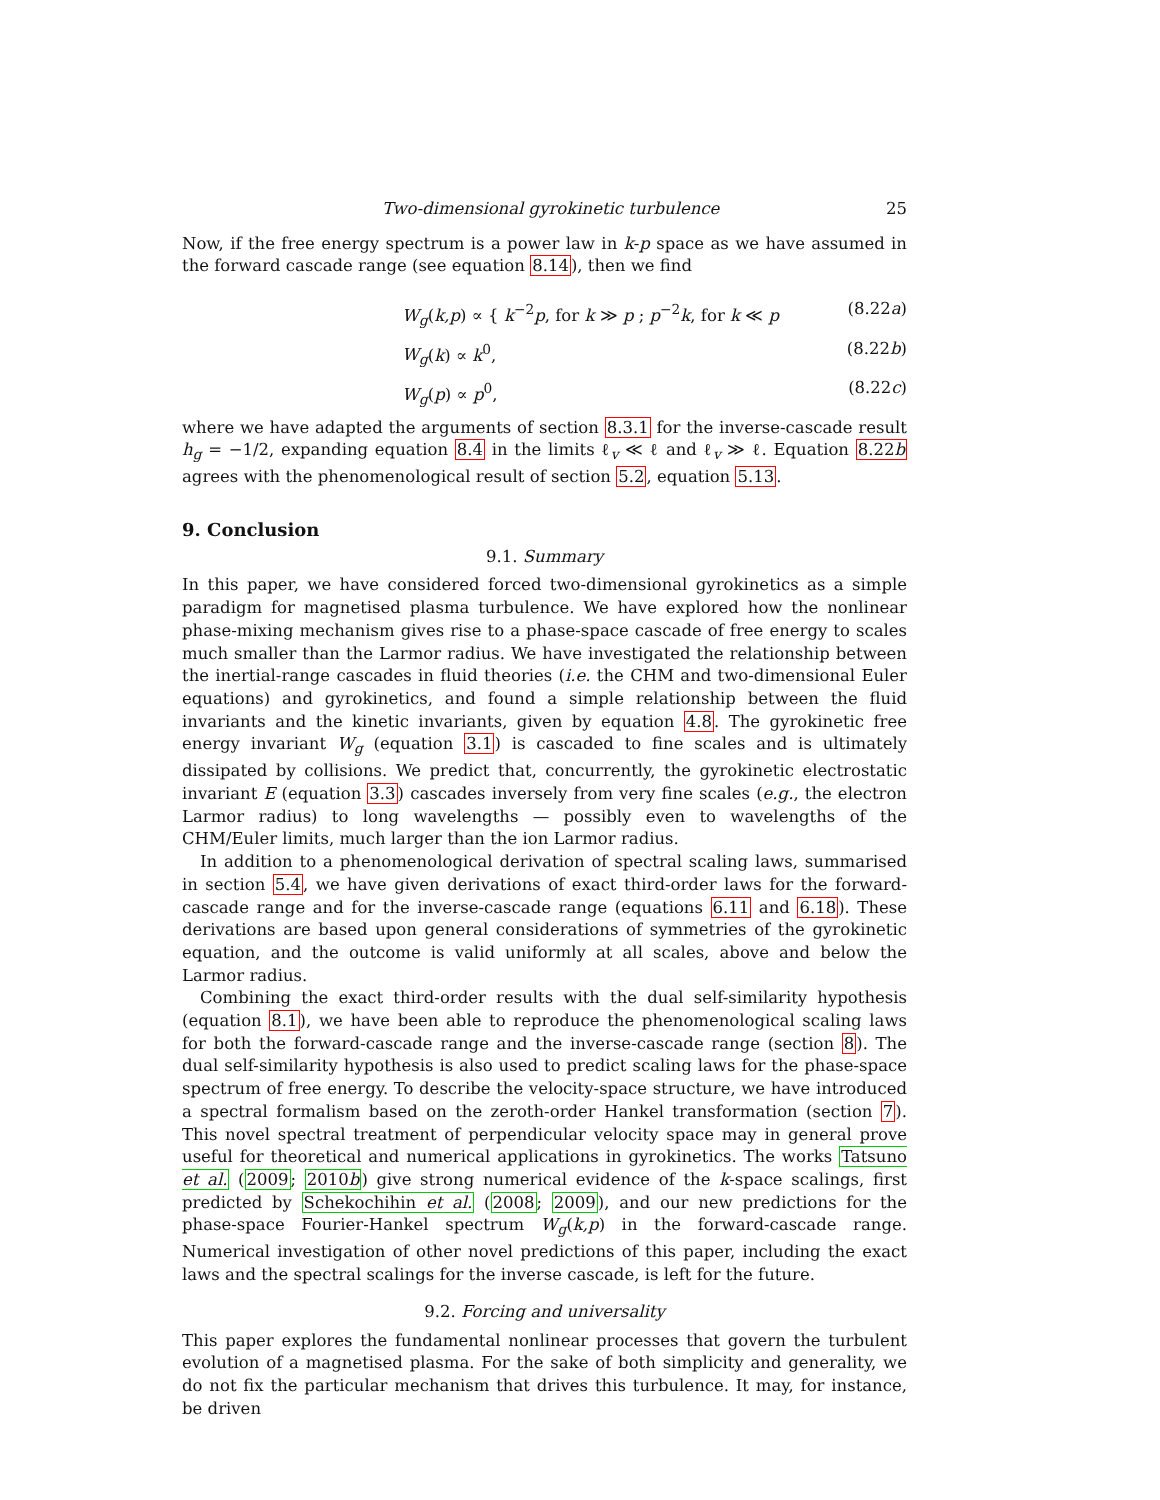Two-dimensional gyrokinetic turbulence 25
Now, if the free energy spectrum is a power law in k-p space as we have assumed in the forward cascade range (see equation 8.14), then we find
W<sub>g</sub>(k,p) ∝ { k<sup>−2</sup>p, for k ≫ p ; p<sup>−2</sup>k, for k ≪ p (8.22a)
W<sub>g</sub>(k) ∝ k<sup>0</sup>, (8.22b)
W<sub>g</sub>(p) ∝ p<sup>0</sup>, (8.22c)
where we have adapted the arguments of section 8.3.1 for the inverse-cascade result h<sub>g</sub> = −1/2, expanding equation 8.4 in the limits ℓ<sub>v</sub> ≪ ℓ and ℓ<sub>v</sub> ≫ ℓ. Equation 8.22b agrees with the phenomenological result of section 5.2, equation 5.13.
9. Conclusion
9.1. Summary
In this paper, we have considered forced two-dimensional gyrokinetics as a simple paradigm for magnetised plasma turbulence. We have explored how the nonlinear phase-mixing mechanism gives rise to a phase-space cascade of free energy to scales much smaller than the Larmor radius. We have investigated the relationship between the inertial-range cascades in fluid theories (i.e. the CHM and two-dimensional Euler equations) and gyrokinetics, and found a simple relationship between the fluid invariants and the kinetic invariants, given by equation 4.8. The gyrokinetic free energy invariant W<sub>g</sub> (equation 3.1) is cascaded to fine scales and is ultimately dissipated by collisions. We predict that, concurrently, the gyrokinetic electrostatic invariant E (equation 3.3) cascades inversely from very fine scales (e.g., the electron Larmor radius) to long wavelengths — possibly even to wavelengths of the CHM/Euler limits, much larger than the ion Larmor radius.
In addition to a phenomenological derivation of spectral scaling laws, summarised in section 5.4, we have given derivations of exact third-order laws for the forward-cascade range and for the inverse-cascade range (equations 6.11 and 6.18). These derivations are based upon general considerations of symmetries of the gyrokinetic equation, and the outcome is valid uniformly at all scales, above and below the Larmor radius.
Combining the exact third-order results with the dual self-similarity hypothesis (equation 8.1), we have been able to reproduce the phenomenological scaling laws for both the forward-cascade range and the inverse-cascade range (section 8). The dual self-similarity hypothesis is also used to predict scaling laws for the phase-space spectrum of free energy. To describe the velocity-space structure, we have introduced a spectral formalism based on the zeroth-order Hankel transformation (section 7). This novel spectral treatment of perpendicular velocity space may in general prove useful for theoretical and numerical applications in gyrokinetics. The works Tatsuno et al. (2009; 2010b) give strong numerical evidence of the k-space scalings, first predicted by Schekochihin et al. (2008; 2009), and our new predictions for the phase-space Fourier-Hankel spectrum W<sub>g</sub>(k,p) in the forward-cascade range. Numerical investigation of other novel predictions of this paper, including the exact laws and the spectral scalings for the inverse cascade, is left for the future.
9.2. Forcing and universality
This paper explores the fundamental nonlinear processes that govern the turbulent evolution of a magnetised plasma. For the sake of both simplicity and generality, we do not fix the particular mechanism that drives this turbulence. It may, for instance, be driven